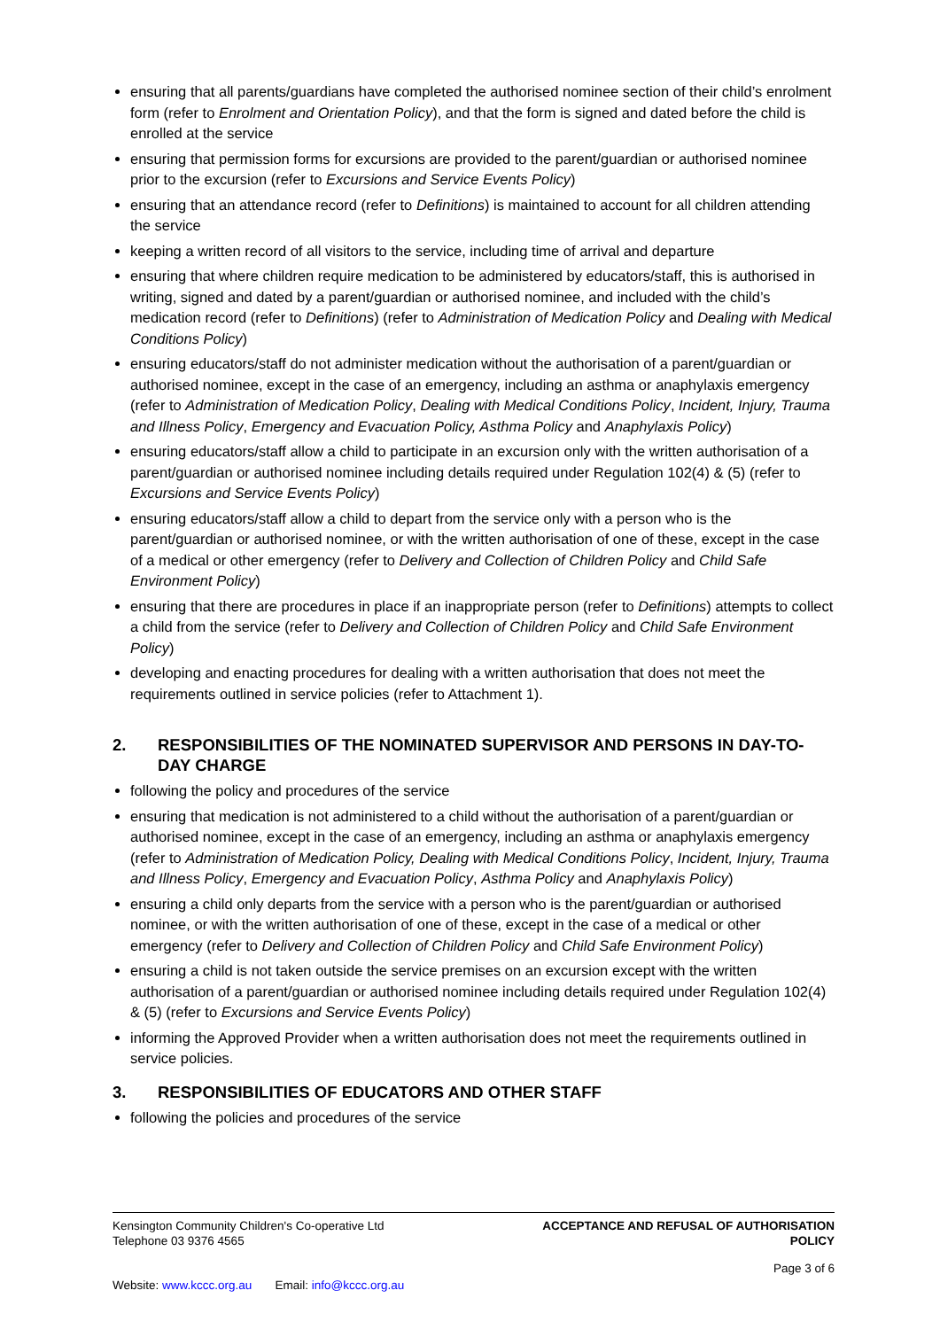ensuring that all parents/guardians have completed the authorised nominee section of their child’s enrolment form (refer to Enrolment and Orientation Policy), and that the form is signed and dated before the child is enrolled at the service
ensuring that permission forms for excursions are provided to the parent/guardian or authorised nominee prior to the excursion (refer to Excursions and Service Events Policy)
ensuring that an attendance record (refer to Definitions) is maintained to account for all children attending the service
keeping a written record of all visitors to the service, including time of arrival and departure
ensuring that where children require medication to be administered by educators/staff, this is authorised in writing, signed and dated by a parent/guardian or authorised nominee, and included with the child’s medication record (refer to Definitions) (refer to Administration of Medication Policy and Dealing with Medical Conditions Policy)
ensuring educators/staff do not administer medication without the authorisation of a parent/guardian or authorised nominee, except in the case of an emergency, including an asthma or anaphylaxis emergency (refer to Administration of Medication Policy, Dealing with Medical Conditions Policy, Incident, Injury, Trauma and Illness Policy, Emergency and Evacuation Policy, Asthma Policy and Anaphylaxis Policy)
ensuring educators/staff allow a child to participate in an excursion only with the written authorisation of a parent/guardian or authorised nominee including details required under Regulation 102(4) & (5) (refer to Excursions and Service Events Policy)
ensuring educators/staff allow a child to depart from the service only with a person who is the parent/guardian or authorised nominee, or with the written authorisation of one of these, except in the case of a medical or other emergency (refer to Delivery and Collection of Children Policy and Child Safe Environment Policy)
ensuring that there are procedures in place if an inappropriate person (refer to Definitions) attempts to collect a child from the service (refer to Delivery and Collection of Children Policy and Child Safe Environment Policy)
developing and enacting procedures for dealing with a written authorisation that does not meet the requirements outlined in service policies (refer to Attachment 1).
2. RESPONSIBILITIES OF THE NOMINATED SUPERVISOR AND PERSONS IN DAY-TO-DAY CHARGE
following the policy and procedures of the service
ensuring that medication is not administered to a child without the authorisation of a parent/guardian or authorised nominee, except in the case of an emergency, including an asthma or anaphylaxis emergency (refer to Administration of Medication Policy, Dealing with Medical Conditions Policy, Incident, Injury, Trauma and Illness Policy, Emergency and Evacuation Policy, Asthma Policy and Anaphylaxis Policy)
ensuring a child only departs from the service with a person who is the parent/guardian or authorised nominee, or with the written authorisation of one of these, except in the case of a medical or other emergency (refer to Delivery and Collection of Children Policy and Child Safe Environment Policy)
ensuring a child is not taken outside the service premises on an excursion except with the written authorisation of a parent/guardian or authorised nominee including details required under Regulation 102(4) & (5) (refer to Excursions and Service Events Policy)
informing the Approved Provider when a written authorisation does not meet the requirements outlined in service policies.
3. RESPONSIBILITIES OF EDUCATORS AND OTHER STAFF
following the policies and procedures of the service
Kensington Community Children's Co-operative Ltd
Telephone 03 9376 4565
ACCEPTANCE AND REFUSAL OF AUTHORISATION
POLICY
Page 3 of 6
Website: www.kccc.org.au Email: info@kccc.org.au